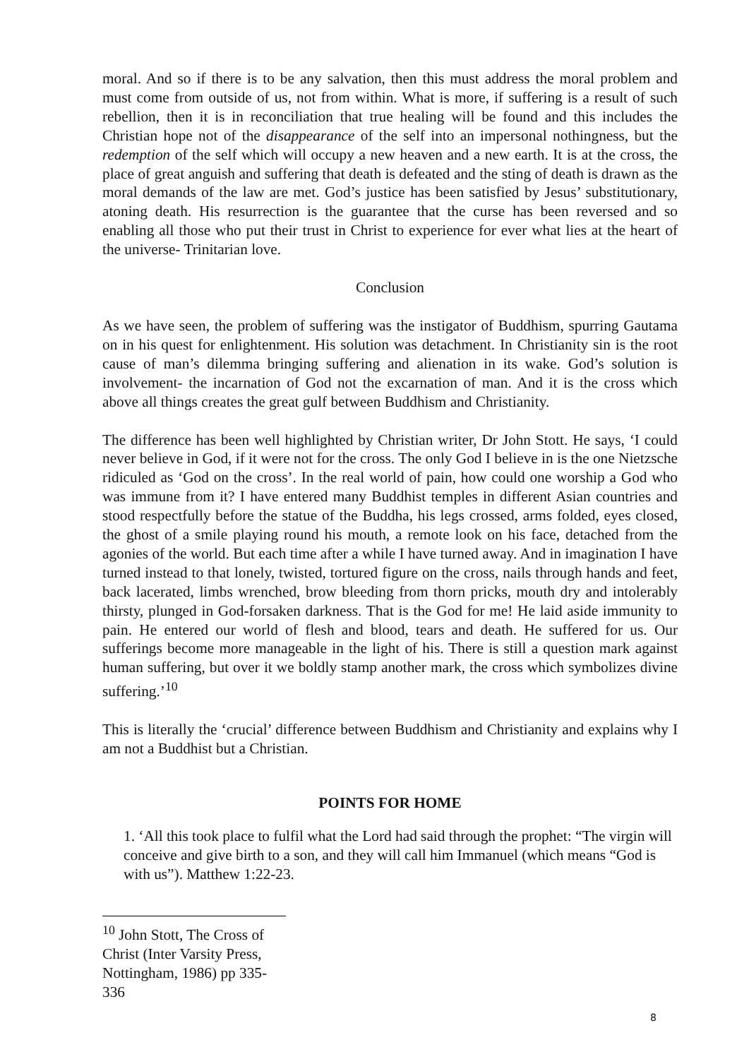moral. And so if there is to be any salvation, then this must address the moral problem and must come from outside of us, not from within. What is more, if suffering is a result of such rebellion, then it is in reconciliation that true healing will be found and this includes the Christian hope not of the disappearance of the self into an impersonal nothingness, but the redemption of the self which will occupy a new heaven and a new earth. It is at the cross, the place of great anguish and suffering that death is defeated and the sting of death is drawn as the moral demands of the law are met. God’s justice has been satisfied by Jesus’ substitutionary, atoning death. His resurrection is the guarantee that the curse has been reversed and so enabling all those who put their trust in Christ to experience for ever what lies at the heart of the universe- Trinitarian love.
Conclusion
As we have seen, the problem of suffering was the instigator of Buddhism, spurring Gautama on in his quest for enlightenment. His solution was detachment. In Christianity sin is the root cause of man’s dilemma bringing suffering and alienation in its wake. God’s solution is involvement- the incarnation of God not the excarnation of man. And it is the cross which above all things creates the great gulf between Buddhism and Christianity.
The difference has been well highlighted by Christian writer, Dr John Stott. He says, ‘I could never believe in God, if it were not for the cross. The only God I believe in is the one Nietzsche ridiculed as ‘God on the cross’. In the real world of pain, how could one worship a God who was immune from it? I have entered many Buddhist temples in different Asian countries and stood respectfully before the statue of the Buddha, his legs crossed, arms folded, eyes closed, the ghost of a smile playing round his mouth, a remote look on his face, detached from the agonies of the world. But each time after a while I have turned away. And in imagination I have turned instead to that lonely, twisted, tortured figure on the cross, nails through hands and feet, back lacerated, limbs wrenched, brow bleeding from thorn pricks, mouth dry and intolerably thirsty, plunged in God-forsaken darkness. That is the God for me! He laid aside immunity to pain. He entered our world of flesh and blood, tears and death. He suffered for us. Our sufferings become more manageable in the light of his. There is still a question mark against human suffering, but over it we boldly stamp another mark, the cross which symbolizes divine suffering.’<sup>10</sup>
This is literally the ‘crucial’ difference between Buddhism and Christianity and explains why I am not a Buddhist but a Christian.
POINTS FOR HOME
1. ‘All this took place to fulfil what the Lord had said through the prophet: “The virgin will conceive and give birth to a son, and they will call him Immanuel (which means “God is with us”). Matthew 1:22-23.
<sup>10</sup> John Stott, The Cross of Christ (Inter Varsity Press, Nottingham, 1986) pp 335-336
8